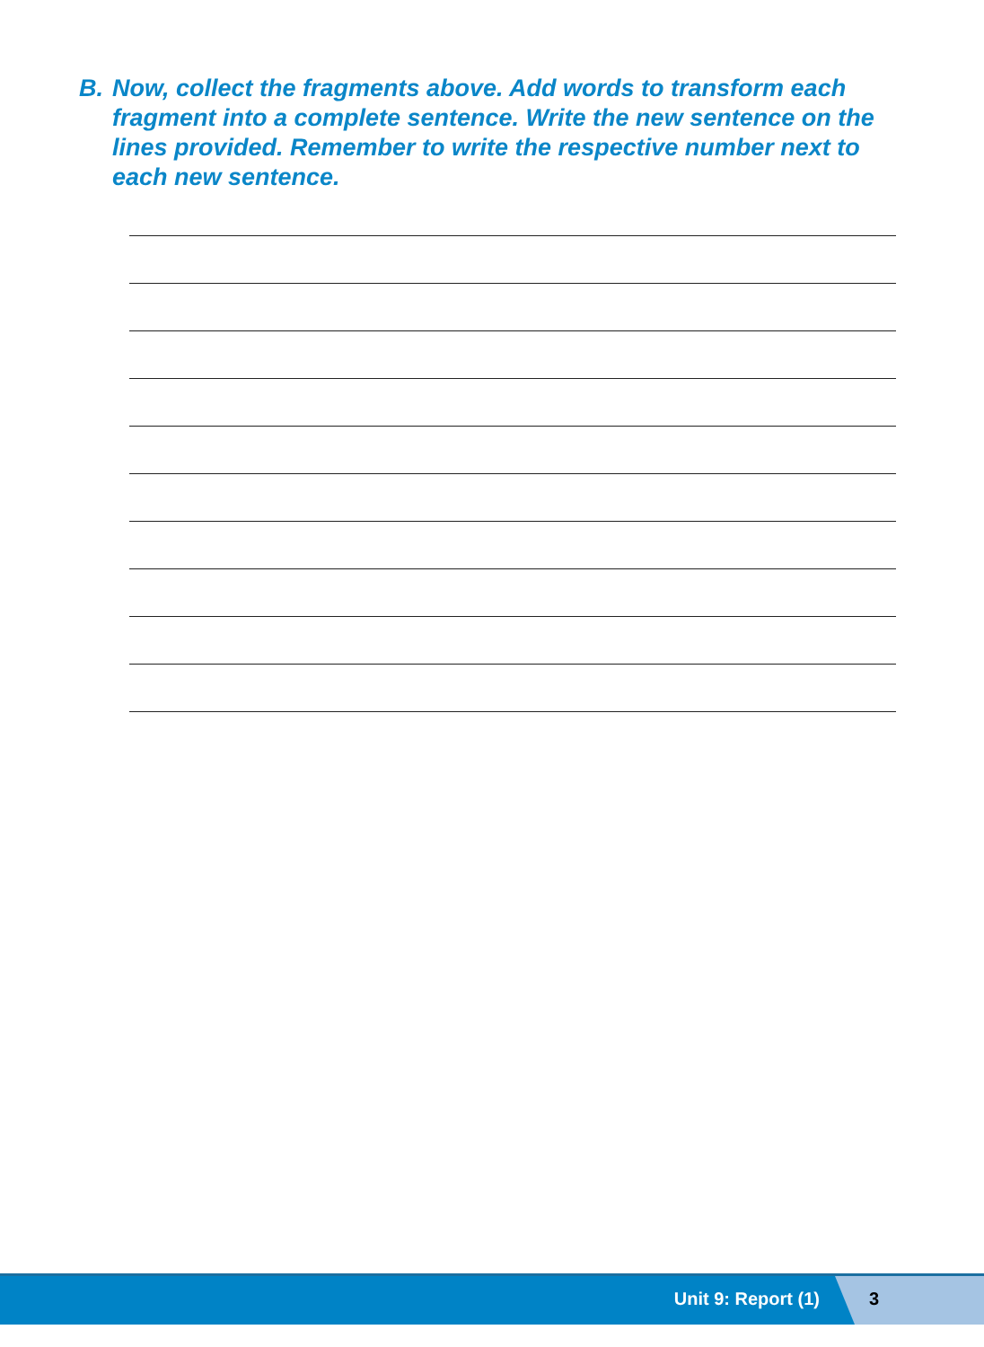B. Now, collect the fragments above. Add words to transform each fragment into a complete sentence. Write the new sentence on the lines provided. Remember to write the respective number next to each new sentence.
Unit 9: Report (1) 3